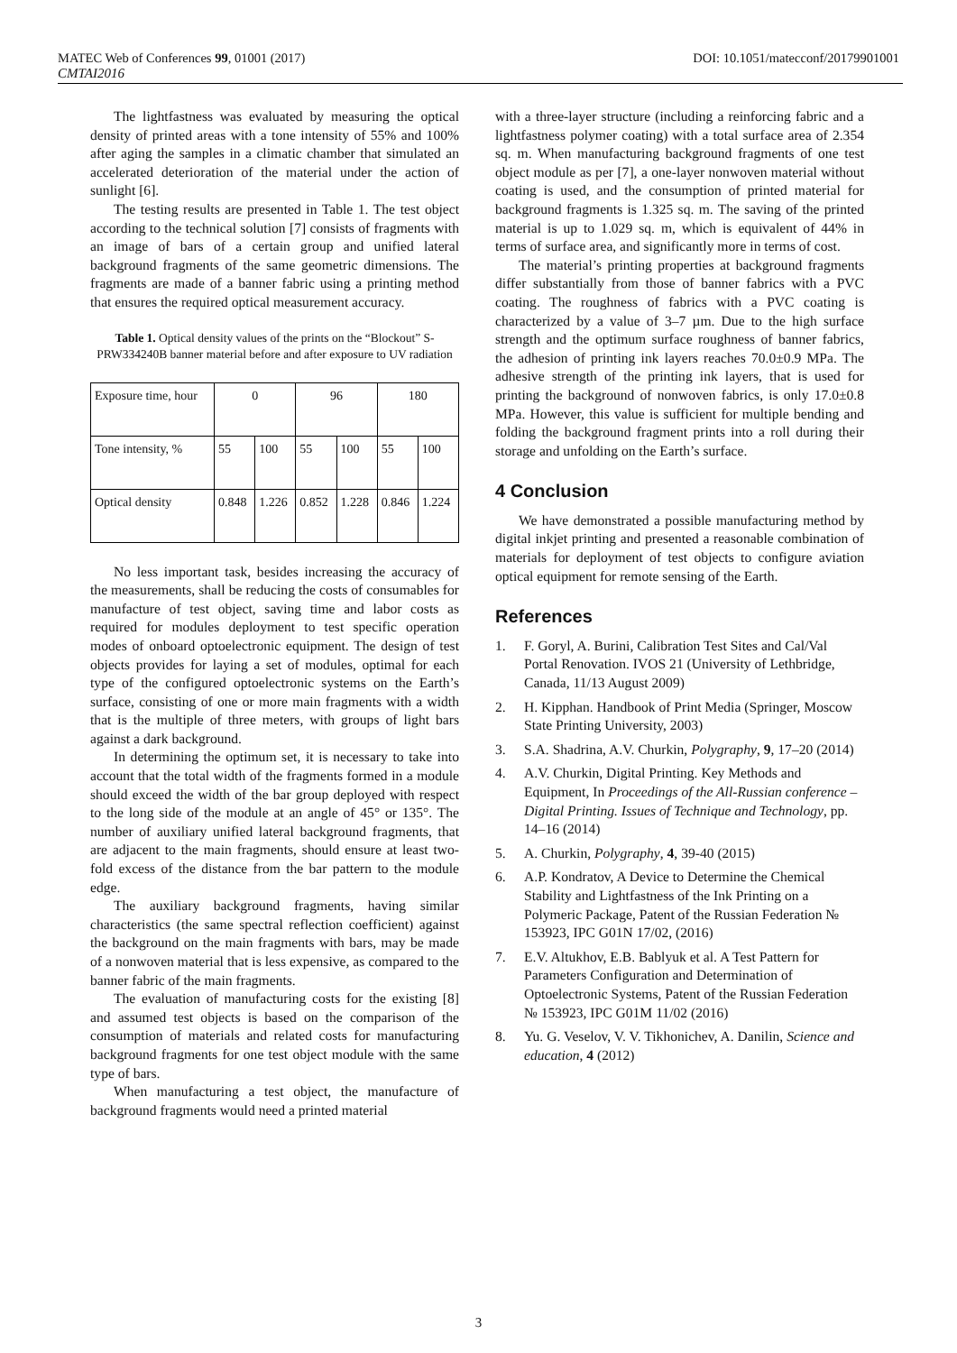MATEC Web of Conferences 99, 01001 (2017) DOI: 10.1051/matecconf/20179901001
CMTAI2016
The lightfastness was evaluated by measuring the optical density of printed areas with a tone intensity of 55% and 100% after aging the samples in a climatic chamber that simulated an accelerated deterioration of the material under the action of sunlight [6].
The testing results are presented in Table 1. The test object according to the technical solution [7] consists of fragments with an image of bars of a certain group and unified lateral background fragments of the same geometric dimensions. The fragments are made of a banner fabric using a printing method that ensures the required optical measurement accuracy.
Table 1. Optical density values of the prints on the “Blockout” S-PRW334240B banner material before and after exposure to UV radiation
| Exposure time, hour | 0 | | 96 | | 180 | |
| Tone intensity, % | 55 | 100 | 55 | 100 | 55 | 100 |
| Optical density | 0.848 | 1.226 | 0.852 | 1.228 | 0.846 | 1.224 |
No less important task, besides increasing the accuracy of the measurements, shall be reducing the costs of consumables for manufacture of test object, saving time and labor costs as required for modules deployment to test specific operation modes of onboard optoelectronic equipment. The design of test objects provides for laying a set of modules, optimal for each type of the configured optoelectronic systems on the Earth’s surface, consisting of one or more main fragments with a width that is the multiple of three meters, with groups of light bars against a dark background.
In determining the optimum set, it is necessary to take into account that the total width of the fragments formed in a module should exceed the width of the bar group deployed with respect to the long side of the module at an angle of 45° or 135°. The number of auxiliary unified lateral background fragments, that are adjacent to the main fragments, should ensure at least two-fold excess of the distance from the bar pattern to the module edge.
The auxiliary background fragments, having similar characteristics (the same spectral reflection coefficient) against the background on the main fragments with bars, may be made of a nonwoven material that is less expensive, as compared to the banner fabric of the main fragments.
The evaluation of manufacturing costs for the existing [8] and assumed test objects is based on the comparison of the consumption of materials and related costs for manufacturing background fragments for one test object module with the same type of bars.
When manufacturing a test object, the manufacture of background fragments would need a printed material
with a three-layer structure (including a reinforcing fabric and a lightfastness polymer coating) with a total surface area of 2.354 sq. m. When manufacturing background fragments of one test object module as per [7], a one-layer nonwoven material without coating is used, and the consumption of printed material for background fragments is 1.325 sq. m. The saving of the printed material is up to 1.029 sq. m, which is equivalent of 44% in terms of surface area, and significantly more in terms of cost.
The material’s printing properties at background fragments differ substantially from those of banner fabrics with a PVC coating. The roughness of fabrics with a PVC coating is characterized by a value of 3–7 µm. Due to the high surface strength and the optimum surface roughness of banner fabrics, the adhesion of printing ink layers reaches 70.0±0.9 MPa. The adhesive strength of the printing ink layers, that is used for printing the background of nonwoven fabrics, is only 17.0±0.8 MPa. However, this value is sufficient for multiple bending and folding the background fragment prints into a roll during their storage and unfolding on the Earth’s surface.
4 Conclusion
We have demonstrated a possible manufacturing method by digital inkjet printing and presented a reasonable combination of materials for deployment of test objects to configure aviation optical equipment for remote sensing of the Earth.
References
1. F. Goryl, A. Burini, Calibration Test Sites and Cal/Val Portal Renovation. IVOS 21 (University of Lethbridge, Canada, 11/13 August 2009)
2. H. Kipphan. Handbook of Print Media (Springer, Moscow State Printing University, 2003)
3. S.A. Shadrina, A.V. Churkin, Polygraphy, 9, 17–20 (2014)
4. A.V. Churkin, Digital Printing. Key Methods and Equipment, In Proceedings of the All-Russian conference – Digital Printing. Issues of Technique and Technology, pp. 14–16 (2014)
5. A. Churkin, Polygraphy, 4, 39-40 (2015)
6. A.P. Kondratov, A Device to Determine the Chemical Stability and Lightfastness of the Ink Printing on a Polymeric Package, Patent of the Russian Federation № 153923, IPC G01N 17/02, (2016)
7. E.V. Altukhov, E.B. Bablyuk et al. A Test Pattern for Parameters Configuration and Determination of Optoelectronic Systems, Patent of the Russian Federation № 153923, IPC G01M 11/02 (2016)
8. Yu. G. Veselov, V. V. Tikhonichev, A. Danilin, Science and education, 4 (2012)
3